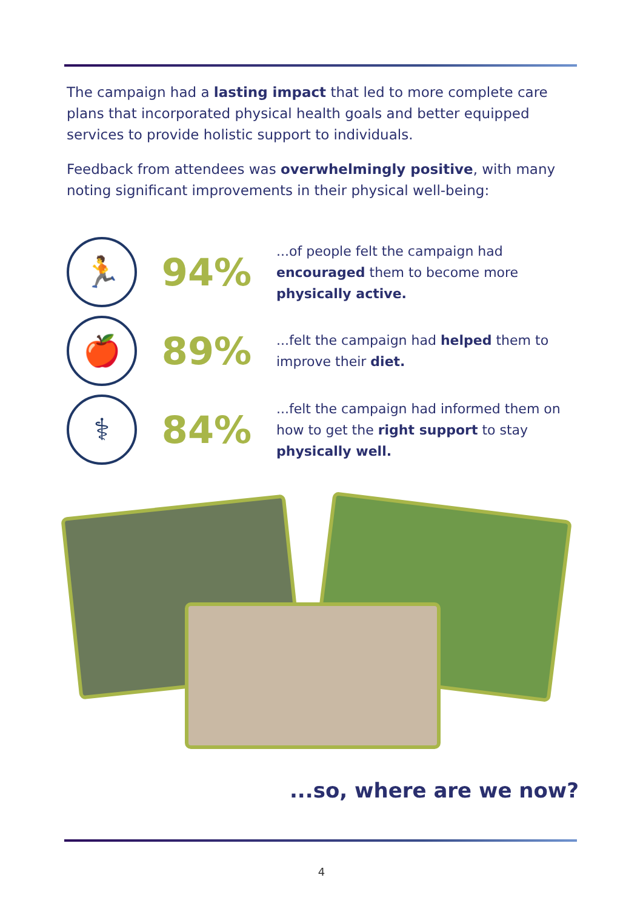The campaign had a lasting impact that led to more complete care plans that incorporated physical health goals and better equipped services to provide holistic support to individuals.
Feedback from attendees was overwhelmingly positive, with many noting significant improvements in their physical well-being:
🏃
94%
...of people felt the campaign had encouraged them to become more physically active.
🍎
89%
...felt the campaign had helped them to improve their diet.
⚕
84%
...felt the campaign had informed them on how to get the right support to stay physically well.
...so, where are we now?
4